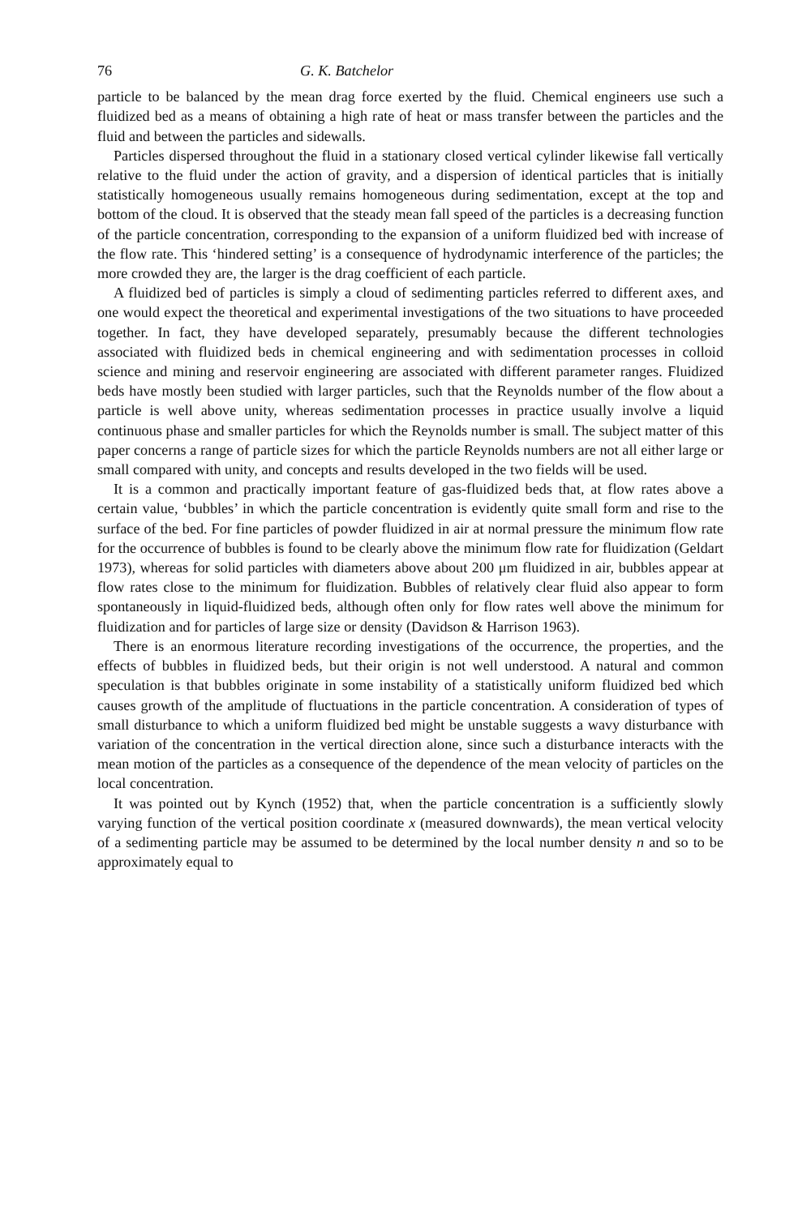76 G. K. Batchelor
particle to be balanced by the mean drag force exerted by the fluid. Chemical engineers use such a fluidized bed as a means of obtaining a high rate of heat or mass transfer between the particles and the fluid and between the particles and sidewalls.
Particles dispersed throughout the fluid in a stationary closed vertical cylinder likewise fall vertically relative to the fluid under the action of gravity, and a dispersion of identical particles that is initially statistically homogeneous usually remains homogeneous during sedimentation, except at the top and bottom of the cloud. It is observed that the steady mean fall speed of the particles is a decreasing function of the particle concentration, corresponding to the expansion of a uniform fluidized bed with increase of the flow rate. This ‘hindered setting’ is a consequence of hydrodynamic interference of the particles; the more crowded they are, the larger is the drag coefficient of each particle.
A fluidized bed of particles is simply a cloud of sedimenting particles referred to different axes, and one would expect the theoretical and experimental investigations of the two situations to have proceeded together. In fact, they have developed separately, presumably because the different technologies associated with fluidized beds in chemical engineering and with sedimentation processes in colloid science and mining and reservoir engineering are associated with different parameter ranges. Fluidized beds have mostly been studied with larger particles, such that the Reynolds number of the flow about a particle is well above unity, whereas sedimentation processes in practice usually involve a liquid continuous phase and smaller particles for which the Reynolds number is small. The subject matter of this paper concerns a range of particle sizes for which the particle Reynolds numbers are not all either large or small compared with unity, and concepts and results developed in the two fields will be used.
It is a common and practically important feature of gas-fluidized beds that, at flow rates above a certain value, ‘bubbles’ in which the particle concentration is evidently quite small form and rise to the surface of the bed. For fine particles of powder fluidized in air at normal pressure the minimum flow rate for the occurrence of bubbles is found to be clearly above the minimum flow rate for fluidization (Geldart 1973), whereas for solid particles with diameters above about 200 μm fluidized in air, bubbles appear at flow rates close to the minimum for fluidization. Bubbles of relatively clear fluid also appear to form spontaneously in liquid-fluidized beds, although often only for flow rates well above the minimum for fluidization and for particles of large size or density (Davidson & Harrison 1963).
There is an enormous literature recording investigations of the occurrence, the properties, and the effects of bubbles in fluidized beds, but their origin is not well understood. A natural and common speculation is that bubbles originate in some instability of a statistically uniform fluidized bed which causes growth of the amplitude of fluctuations in the particle concentration. A consideration of types of small disturbance to which a uniform fluidized bed might be unstable suggests a wavy disturbance with variation of the concentration in the vertical direction alone, since such a disturbance interacts with the mean motion of the particles as a consequence of the dependence of the mean velocity of particles on the local concentration.
It was pointed out by Kynch (1952) that, when the particle concentration is a sufficiently slowly varying function of the vertical position coordinate x (measured downwards), the mean vertical velocity of a sedimenting particle may be assumed to be determined by the local number density n and so to be approximately equal to